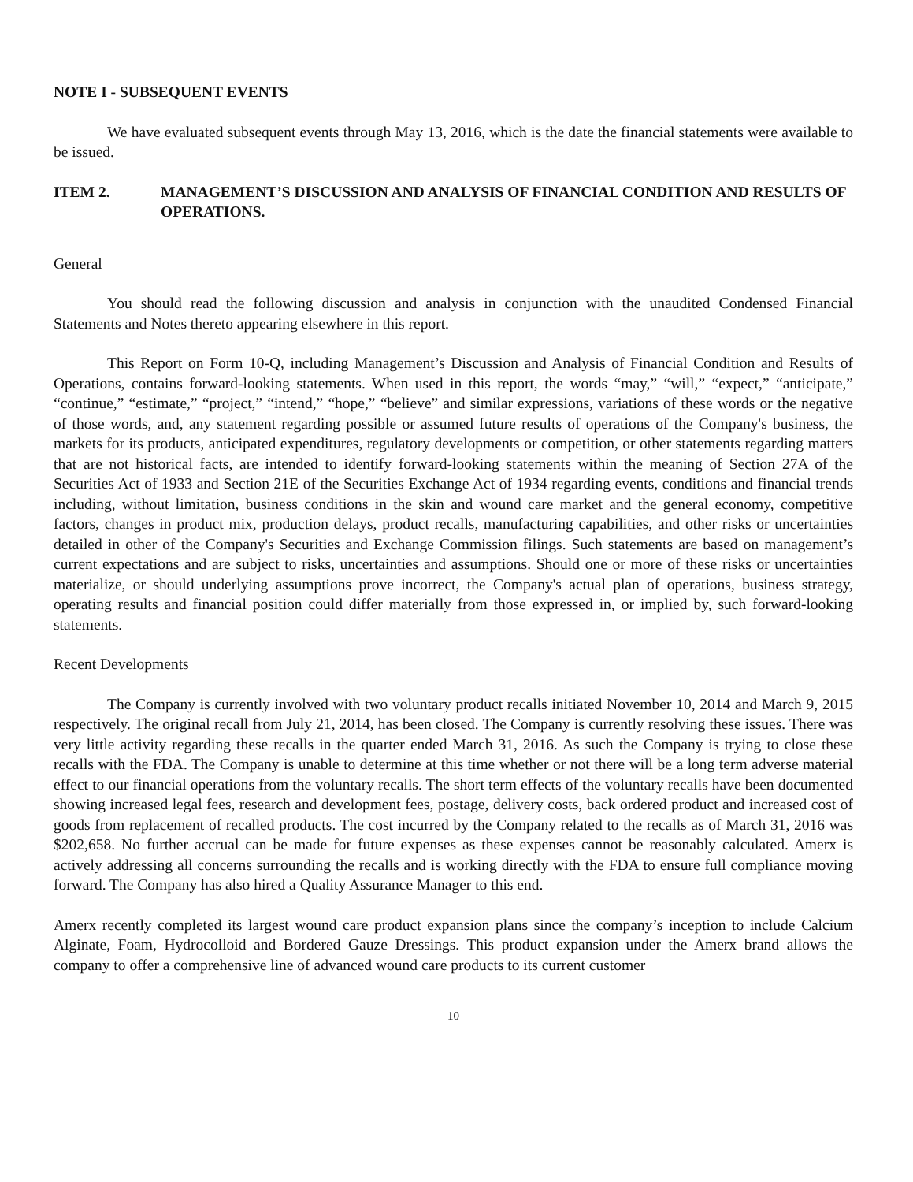NOTE I - SUBSEQUENT EVENTS
We have evaluated subsequent events through May 13, 2016, which is the date the financial statements were available to be issued.
ITEM 2. MANAGEMENT’S DISCUSSION AND ANALYSIS OF FINANCIAL CONDITION AND RESULTS OF OPERATIONS.
General
You should read the following discussion and analysis in conjunction with the unaudited Condensed Financial Statements and Notes thereto appearing elsewhere in this report.
This Report on Form 10-Q, including Management’s Discussion and Analysis of Financial Condition and Results of Operations, contains forward-looking statements. When used in this report, the words “may,” “will,” “expect,” “anticipate,” “continue,” “estimate,” “project,” “intend,” “hope,” “believe” and similar expressions, variations of these words or the negative of those words, and, any statement regarding possible or assumed future results of operations of the Company's business, the markets for its products, anticipated expenditures, regulatory developments or competition, or other statements regarding matters that are not historical facts, are intended to identify forward-looking statements within the meaning of Section 27A of the Securities Act of 1933 and Section 21E of the Securities Exchange Act of 1934 regarding events, conditions and financial trends including, without limitation, business conditions in the skin and wound care market and the general economy, competitive factors, changes in product mix, production delays, product recalls, manufacturing capabilities, and other risks or uncertainties detailed in other of the Company's Securities and Exchange Commission filings. Such statements are based on management’s current expectations and are subject to risks, uncertainties and assumptions. Should one or more of these risks or uncertainties materialize, or should underlying assumptions prove incorrect, the Company's actual plan of operations, business strategy, operating results and financial position could differ materially from those expressed in, or implied by, such forward-looking statements.
Recent Developments
The Company is currently involved with two voluntary product recalls initiated November 10, 2014 and March 9, 2015 respectively. The original recall from July 21, 2014, has been closed. The Company is currently resolving these issues. There was very little activity regarding these recalls in the quarter ended March 31, 2016. As such the Company is trying to close these recalls with the FDA. The Company is unable to determine at this time whether or not there will be a long term adverse material effect to our financial operations from the voluntary recalls. The short term effects of the voluntary recalls have been documented showing increased legal fees, research and development fees, postage, delivery costs, back ordered product and increased cost of goods from replacement of recalled products. The cost incurred by the Company related to the recalls as of March 31, 2016 was $202,658. No further accrual can be made for future expenses as these expenses cannot be reasonably calculated. Amerx is actively addressing all concerns surrounding the recalls and is working directly with the FDA to ensure full compliance moving forward. The Company has also hired a Quality Assurance Manager to this end.
Amerx recently completed its largest wound care product expansion plans since the company’s inception to include Calcium Alginate, Foam, Hydrocolloid and Bordered Gauze Dressings. This product expansion under the Amerx brand allows the company to offer a comprehensive line of advanced wound care products to its current customer
10